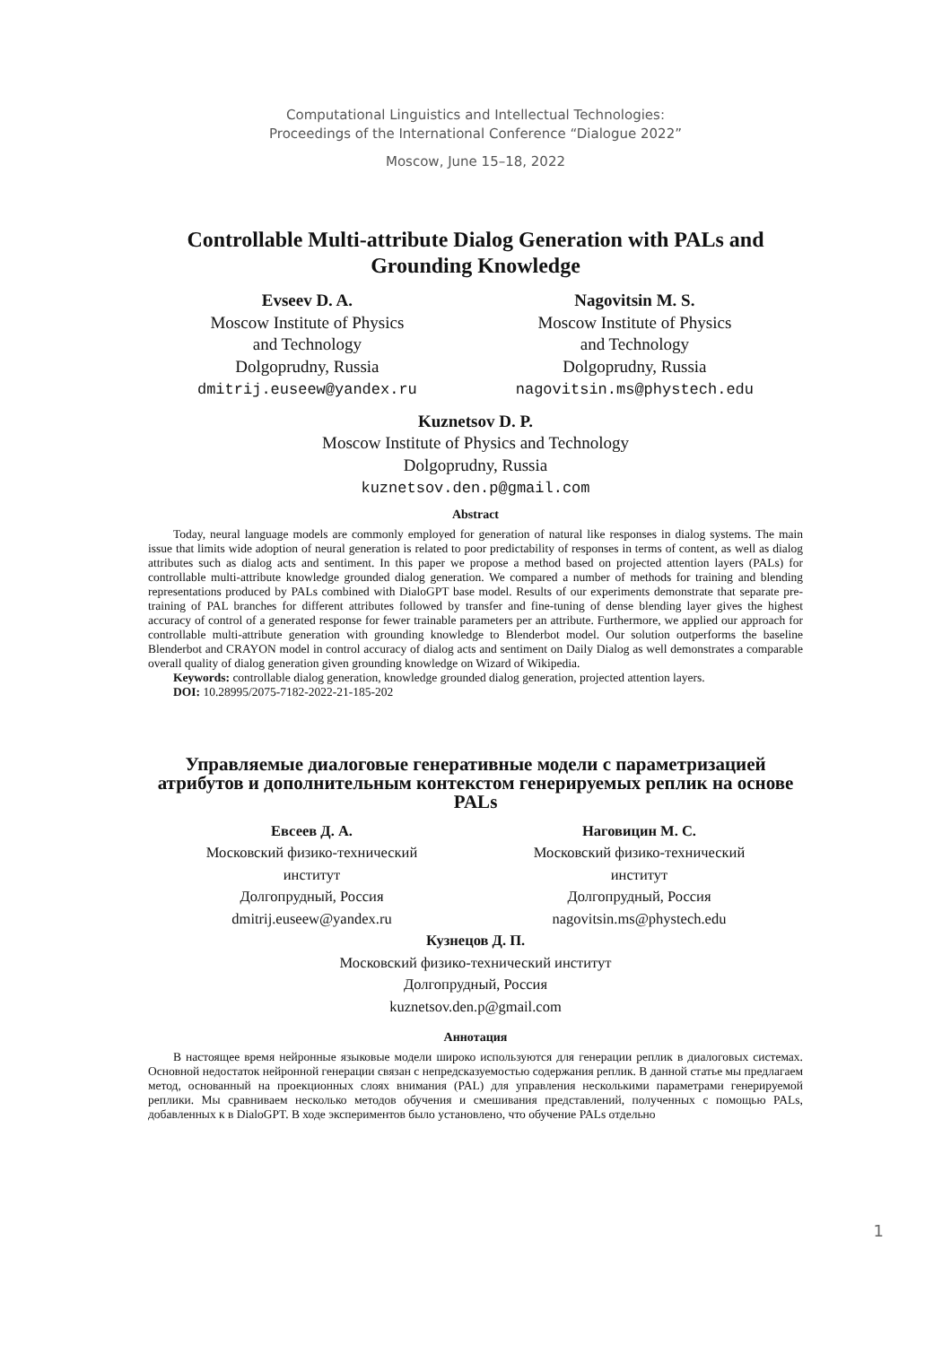Computational Linguistics and Intellectual Technologies:
Proceedings of the International Conference “Dialogue 2022”
Moscow, June 15–18, 2022
Controllable Multi-attribute Dialog Generation with PALs and Grounding Knowledge
Evseev D. A.
Moscow Institute of Physics
and Technology
Dolgoprudny, Russia
dmitrij.euseew@yandex.ru
Nagovitsin M. S.
Moscow Institute of Physics
and Technology
Dolgoprudny, Russia
nagovitsin.ms@phystech.edu
Kuznetsov D. P.
Moscow Institute of Physics and Technology
Dolgoprudny, Russia
kuznetsov.den.p@gmail.com
Abstract
Today, neural language models are commonly employed for generation of natural like responses in dialog systems. The main issue that limits wide adoption of neural generation is related to poor predictability of responses in terms of content, as well as dialog attributes such as dialog acts and sentiment. In this paper we propose a method based on projected attention layers (PALs) for controllable multi-attribute knowledge grounded dialog generation. We compared a number of methods for training and blending representations produced by PALs combined with DialoGPT base model. Results of our experiments demonstrate that separate pre-training of PAL branches for different attributes followed by transfer and fine-tuning of dense blending layer gives the highest accuracy of control of a generated response for fewer trainable parameters per an attribute. Furthermore, we applied our approach for controllable multi-attribute generation with grounding knowledge to Blenderbot model. Our solution outperforms the baseline Blenderbot and CRAYON model in control accuracy of dialog acts and sentiment on Daily Dialog as well demonstrates a comparable overall quality of dialog generation given grounding knowledge on Wizard of Wikipedia.
Keywords: controllable dialog generation, knowledge grounded dialog generation, projected attention layers.
DOI: 10.28995/2075-7182-2022-21-185-202
Управляемые диалоговые генеративные модели с параметризацией атрибутов и дополнительным контекстом генерируемых реплик на основе PALs
Евсеев Д. А.
Московский физико-технический
институт
Долгопрудный, Россия
dmitrij.euseew@yandex.ru
Наговицин М. С.
Московский физико-технический
институт
Долгопрудный, Россия
nagovitsin.ms@phystech.edu
Кузнецов Д. П.
Московский физико-технический институт
Долгопрудный, Россия
kuznetsov.den.p@gmail.com
Аннотация
В настоящее время нейронные языковые модели широко используются для генерации реплик в диалоговых системах. Основной недостаток нейронной генерации связан с непредсказуемостью содержания реплик. В данной статье мы предлагаем метод, основанный на проекционных слоях внимания (PAL) для управления несколькими параметрами генерируемой реплики. Мы сравниваем несколько методов обучения и смешивания представлений, полученных с помощью PALs, добавленных к в DialoGPT. В ходе экспериментов было установлено, что обучение PALs отдельно
1